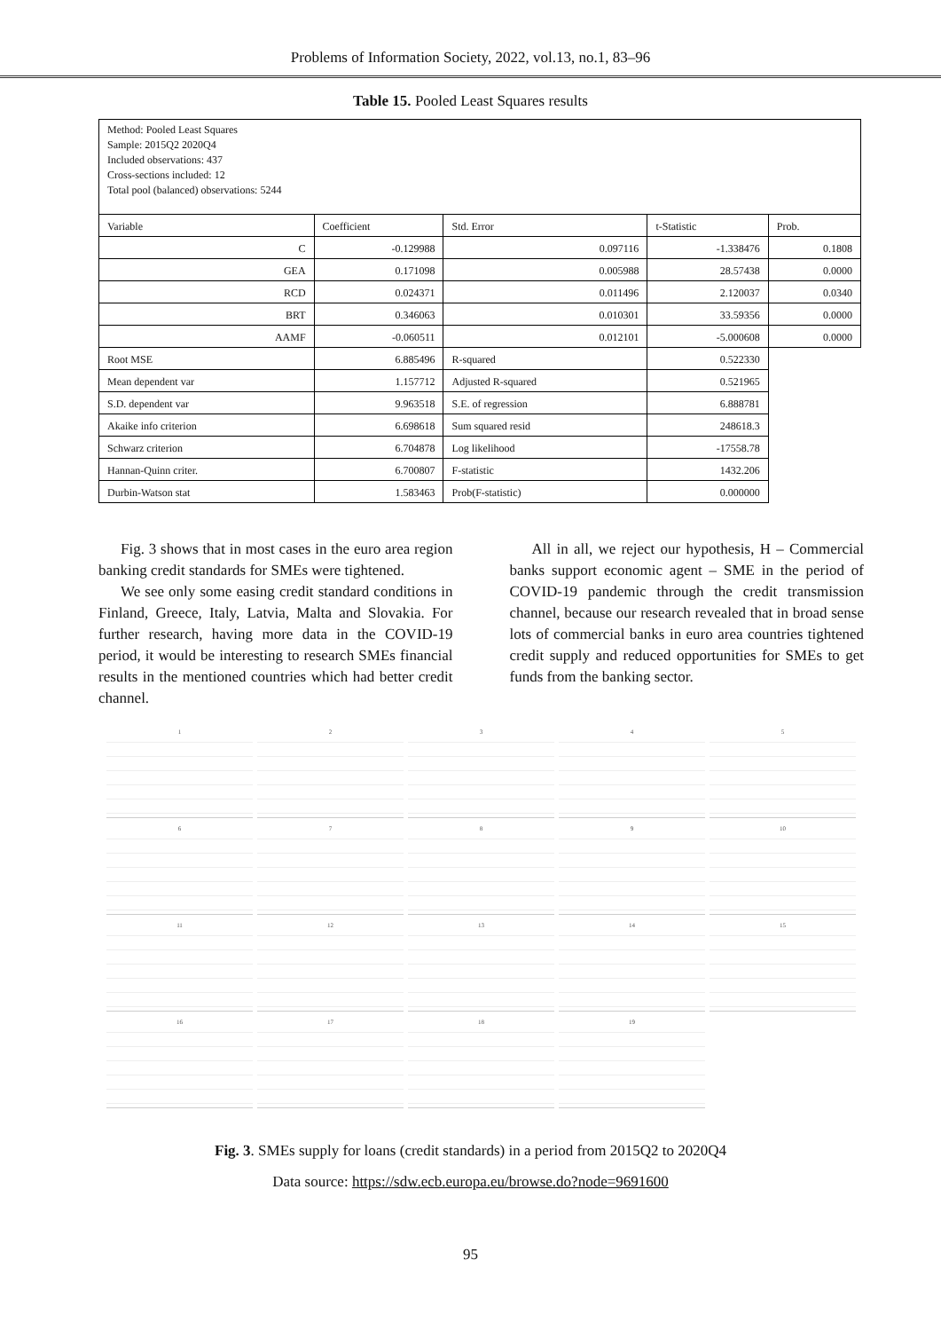Problems of Information Society, 2022, vol.13, no.1, 83–96
Table 15. Pooled Least Squares results
| Method: Pooled Least Squares Sample: 2015Q2 2020Q4 Included observations: 437 Cross-sections included: 12 Total pool (balanced) observations: 5244 | | | | |
| Variable | Coefficient | Std. Error | t-Statistic | Prob. |
| C | -0.129988 | 0.097116 | -1.338476 | 0.1808 |
| GEA | 0.171098 | 0.005988 | 28.57438 | 0.0000 |
| RCD | 0.024371 | 0.011496 | 2.120037 | 0.0340 |
| BRT | 0.346063 | 0.010301 | 33.59356 | 0.0000 |
| AAMF | -0.060511 | 0.012101 | -5.000608 | 0.0000 |
| Root MSE | 6.885496 | R-squared | 0.522330 | |
| Mean dependent var | 1.157712 | Adjusted R-squared | 0.521965 | |
| S.D. dependent var | 9.963518 | S.E. of regression | 6.888781 | |
| Akaike info criterion | 6.698618 | Sum squared resid | 248618.3 | |
| Schwarz criterion | 6.704878 | Log likelihood | -17558.78 | |
| Hannan-Quinn criter. | 6.700807 | F-statistic | 1432.206 | |
| Durbin-Watson stat | 1.583463 | Prob(F-statistic) | 0.000000 | |
Fig. 3 shows that in most cases in the euro area region banking credit standards for SMEs were tightened.
We see only some easing credit standard conditions in Finland, Greece, Italy, Latvia, Malta and Slovakia. For further research, having more data in the COVID-19 period, it would be interesting to research SMEs financial results in the mentioned countries which had better credit channel.
All in all, we reject our hypothesis, H – Commercial banks support economic agent – SME in the period of COVID-19 pandemic through the credit transmission channel, because our research revealed that in broad sense lots of commercial banks in euro area countries tightened credit supply and reduced opportunities for SMEs to get funds from the banking sector.
1
2
3
4
5
6
7
8
9
10
11
12
13
14
15
16
17
18
19
Fig. 3. SMEs supply for loans (credit standards) in a period from 2015Q2 to 2020Q4
Data source: https://sdw.ecb.europa.eu/browse.do?node=9691600
95